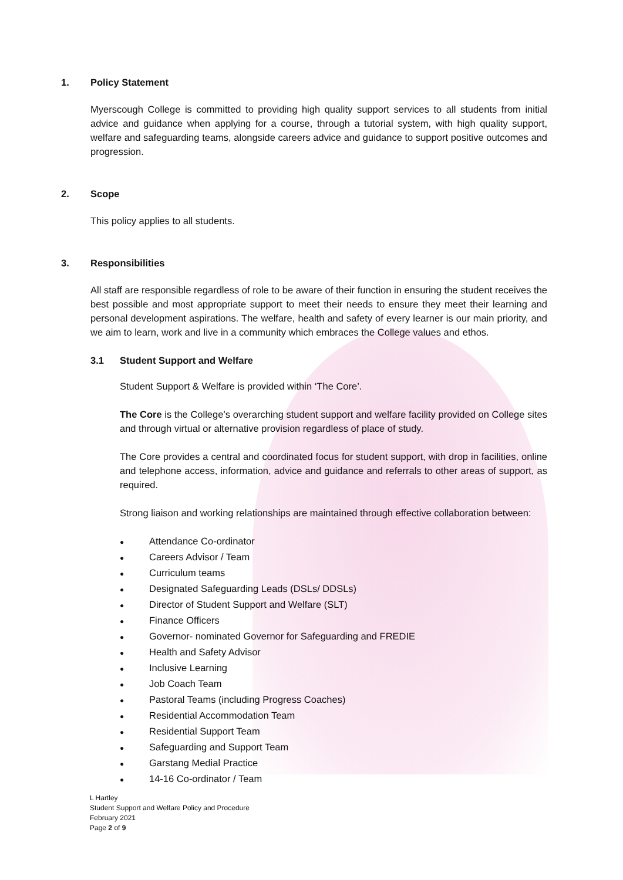1. Policy Statement
Myerscough College is committed to providing high quality support services to all students from initial advice and guidance when applying for a course, through a tutorial system, with high quality support, welfare and safeguarding teams, alongside careers advice and guidance to support positive outcomes and progression.
2. Scope
This policy applies to all students.
3. Responsibilities
All staff are responsible regardless of role to be aware of their function in ensuring the student receives the best possible and most appropriate support to meet their needs to ensure they meet their learning and personal development aspirations. The welfare, health and safety of every learner is our main priority, and we aim to learn, work and live in a community which embraces the College values and ethos.
3.1 Student Support and Welfare
Student Support & Welfare is provided within ‘The Core’.
The Core is the College’s overarching student support and welfare facility provided on College sites and through virtual or alternative provision regardless of place of study.
The Core provides a central and coordinated focus for student support, with drop in facilities, online and telephone access, information, advice and guidance and referrals to other areas of support, as required.
Strong liaison and working relationships are maintained through effective collaboration between:
● Attendance Co-ordinator
● Careers Advisor / Team
● Curriculum teams
● Designated Safeguarding Leads (DSLs/ DDSLs)
● Director of Student Support and Welfare (SLT)
● Finance Officers
● Governor- nominated Governor for Safeguarding and FREDIE
● Health and Safety Advisor
● Inclusive Learning
● Job Coach Team
● Pastoral Teams (including Progress Coaches)
● Residential Accommodation Team
● Residential Support Team
● Safeguarding and Support Team
● Garstang Medial Practice
● 14-16 Co-ordinator / Team
L Hartley
Student Support and Welfare Policy and Procedure
February 2021
Page 2 of 9